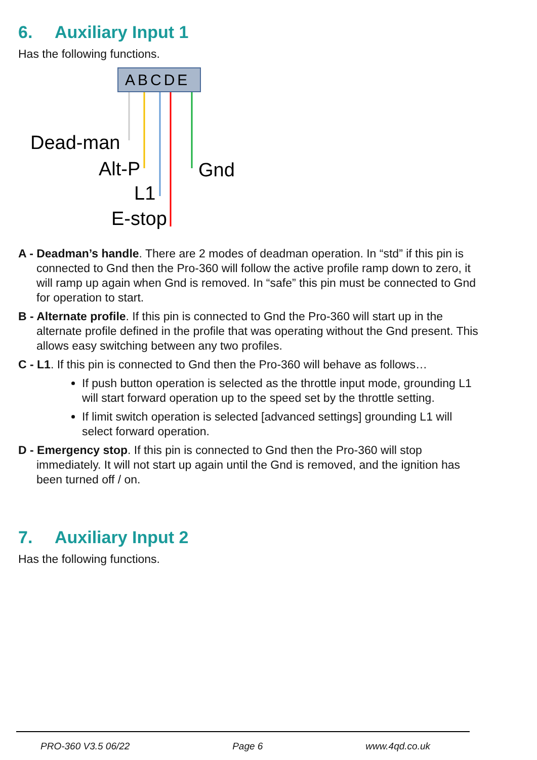6. Auxiliary Input 1
Has the following functions.
ABCDE
Dead-man
Alt-P
L1
E-stop
Gnd
A - Deadman’s handle. There are 2 modes of deadman operation. In “std” if this pin is connected to Gnd then the Pro-360 will follow the active profile ramp down to zero, it will ramp up again when Gnd is removed. In “safe” this pin must be connected to Gnd for operation to start.
B - Alternate profile. If this pin is connected to Gnd the Pro-360 will start up in the alternate profile defined in the profile that was operating without the Gnd present. This allows easy switching between any two profiles.
C - L1. If this pin is connected to Gnd then the Pro-360 will behave as follows…
If push button operation is selected as the throttle input mode, grounding L1 will start forward operation up to the speed set by the throttle setting.
If limit switch operation is selected [advanced settings] grounding L1 will select forward operation.
D - Emergency stop. If this pin is connected to Gnd then the Pro-360 will stop immediately. It will not start up again until the Gnd is removed, and the ignition has been turned off / on.
7. Auxiliary Input 2
Has the following functions.
PRO-360 V3.5 06/22 Page 6 www.4qd.co.uk